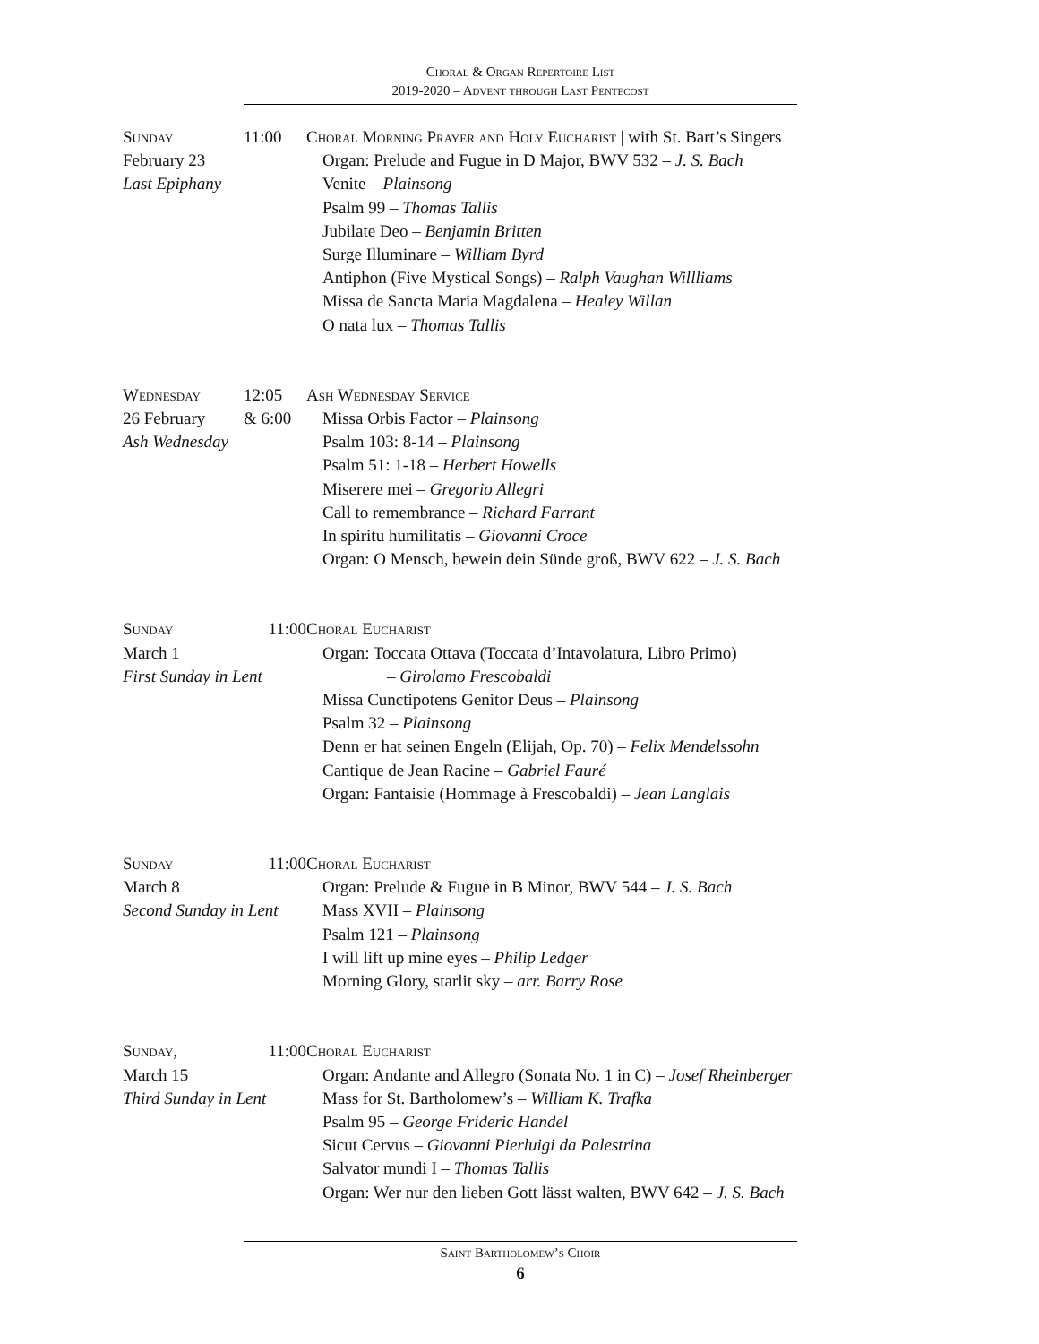Choral & Organ Repertoire List
2019-2020 – Advent through Last Pentecost
Sunday
February 23
Last Epiphany
11:00 Choral Morning Prayer and Holy Eucharist | with St. Bart’s Singers
Organ: Prelude and Fugue in D Major, BWV 532 – J. S. Bach
Venite – Plainsong
Psalm 99 – Thomas Tallis
Jubilate Deo – Benjamin Britten
Surge Illuminare – William Byrd
Antiphon (Five Mystical Songs) – Ralph Vaughan Willliams
Missa de Sancta Maria Magdalena – Healey Willan
O nata lux – Thomas Tallis
Wednesday
26 February
Ash Wednesday
12:05
& 6:00
Ash Wednesday Service
Missa Orbis Factor – Plainsong
Psalm 103: 8-14 – Plainsong
Psalm 51: 1-18 – Herbert Howells
Miserere mei – Gregorio Allegri
Call to remembrance – Richard Farrant
In spiritu humilitatis – Giovanni Croce
Organ: O Mensch, bewein dein Sünde groß, BWV 622 – J. S. Bach
Sunday 11:00
March 1
First Sunday in Lent
Choral Eucharist
Organ: Toccata Ottava (Toccata d’Intavolatura, Libro Primo)
– Girolamo Frescobaldi
Missa Cunctipotens Genitor Deus – Plainsong
Psalm 32 – Plainsong
Denn er hat seinen Engeln (Elijah, Op. 70) – Felix Mendelssohn
Cantique de Jean Racine – Gabriel Fauré
Organ: Fantaisie (Hommage à Frescobaldi) – Jean Langlais
Sunday 11:00
March 8
Second Sunday in Lent
Choral Eucharist
Organ: Prelude & Fugue in B Minor, BWV 544 – J. S. Bach
Mass XVII – Plainsong
Psalm 121 – Plainsong
I will lift up mine eyes – Philip Ledger
Morning Glory, starlit sky – arr. Barry Rose
Sunday, 11:00
March 15
Third Sunday in Lent
Choral Eucharist
Organ: Andante and Allegro (Sonata No. 1 in C) – Josef Rheinberger
Mass for St. Bartholomew’s – William K. Trafka
Psalm 95 – George Frideric Handel
Sicut Cervus – Giovanni Pierluigi da Palestrina
Salvator mundi I – Thomas Tallis
Organ: Wer nur den lieben Gott lässt walten, BWV 642 – J. S. Bach
Saint Bartholomew’s Choir
6